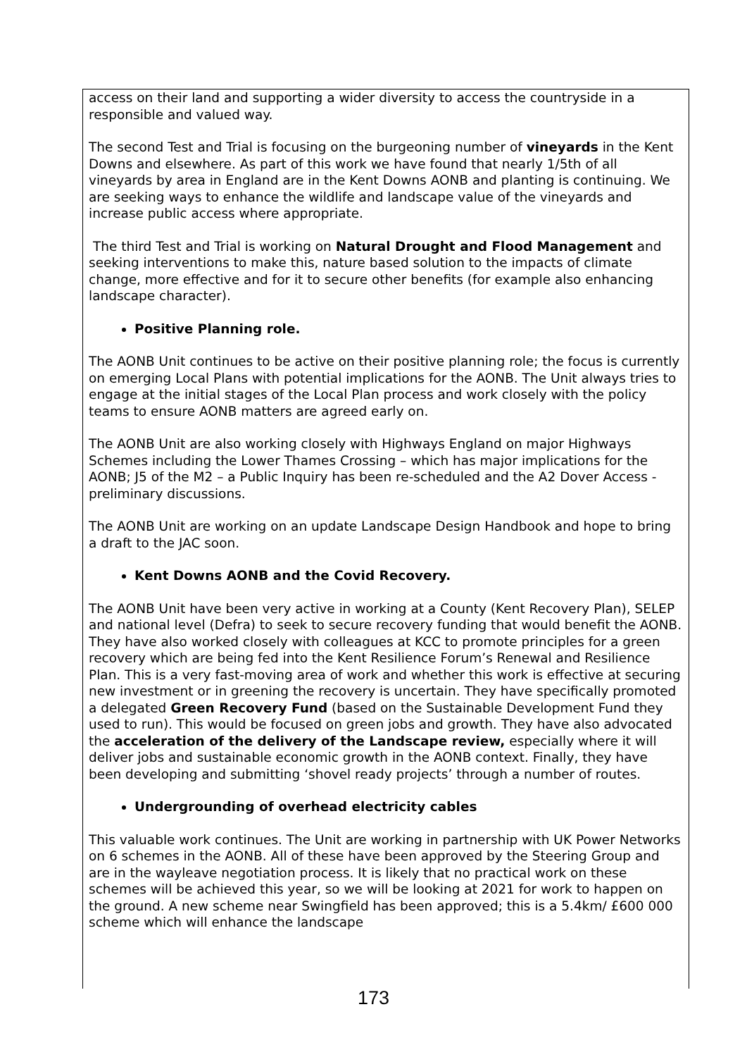access on their land and supporting a wider diversity to access the countryside in a responsible and valued way.
The second Test and Trial is focusing on the burgeoning number of vineyards in the Kent Downs and elsewhere. As part of this work we have found that nearly 1/5th of all vineyards by area in England are in the Kent Downs AONB and planting is continuing. We are seeking ways to enhance the wildlife and landscape value of the vineyards and increase public access where appropriate.
The third Test and Trial is working on Natural Drought and Flood Management and seeking interventions to make this, nature based solution to the impacts of climate change, more effective and for it to secure other benefits (for example also enhancing landscape character).
Positive Planning role.
The AONB Unit continues to be active on their positive planning role; the focus is currently on emerging Local Plans with potential implications for the AONB. The Unit always tries to engage at the initial stages of the Local Plan process and work closely with the policy teams to ensure AONB matters are agreed early on.
The AONB Unit are also working closely with Highways England on major Highways Schemes including the Lower Thames Crossing – which has major implications for the AONB; J5 of the M2 – a Public Inquiry has been re-scheduled and the A2 Dover Access - preliminary discussions.
The AONB Unit are working on an update Landscape Design Handbook and hope to bring a draft to the JAC soon.
Kent Downs AONB and the Covid Recovery.
The AONB Unit have been very active in working at a County (Kent Recovery Plan), SELEP and national level (Defra) to seek to secure recovery funding that would benefit the AONB. They have also worked closely with colleagues at KCC to promote principles for a green recovery which are being fed into the Kent Resilience Forum’s Renewal and Resilience Plan. This is a very fast-moving area of work and whether this work is effective at securing new investment or in greening the recovery is uncertain. They have specifically promoted a delegated Green Recovery Fund (based on the Sustainable Development Fund they used to run). This would be focused on green jobs and growth. They have also advocated the acceleration of the delivery of the Landscape review, especially where it will deliver jobs and sustainable economic growth in the AONB context. Finally, they have been developing and submitting ‘shovel ready projects’ through a number of routes.
Undergrounding of overhead electricity cables
This valuable work continues. The Unit are working in partnership with UK Power Networks on 6 schemes in the AONB. All of these have been approved by the Steering Group and are in the wayleave negotiation process. It is likely that no practical work on these schemes will be achieved this year, so we will be looking at 2021 for work to happen on the ground. A new scheme near Swingfield has been approved; this is a 5.4km/ £600 000 scheme which will enhance the landscape
173